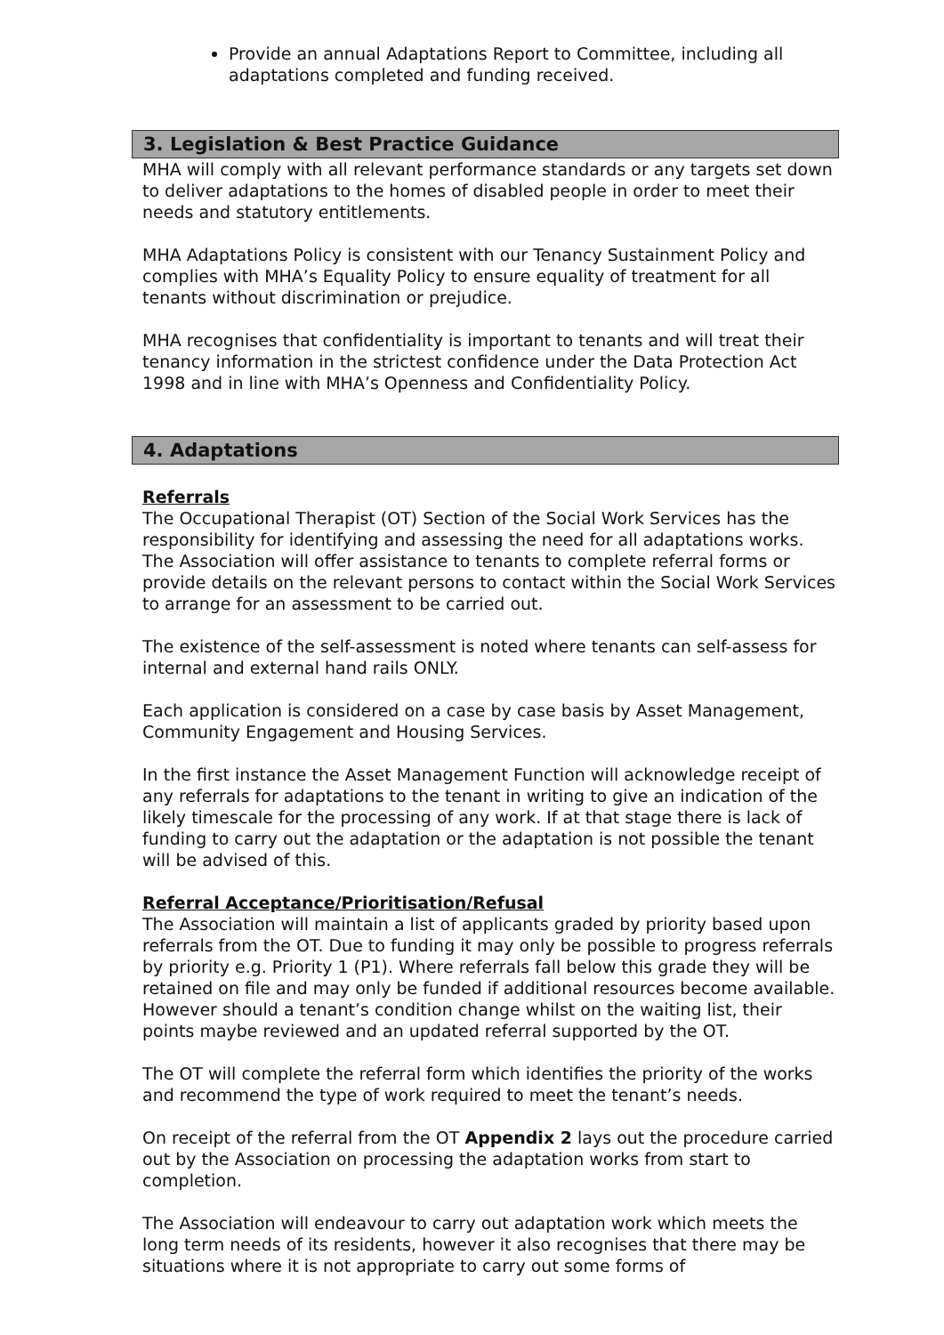Provide an annual Adaptations Report to Committee, including all adaptations completed and funding received.
3. Legislation & Best Practice Guidance
MHA will comply with all relevant performance standards or any targets set down to deliver adaptations to the homes of disabled people in order to meet their needs and statutory entitlements.
MHA Adaptations Policy is consistent with our Tenancy Sustainment Policy and complies with MHA’s Equality Policy to ensure equality of treatment for all tenants without discrimination or prejudice.
MHA recognises that confidentiality is important to tenants and will treat their tenancy information in the strictest confidence under the Data Protection Act 1998 and in line with MHA’s Openness and Confidentiality Policy.
4. Adaptations
Referrals
The Occupational Therapist (OT) Section of the Social Work Services has the responsibility for identifying and assessing the need for all adaptations works. The Association will offer assistance to tenants to complete referral forms or provide details on the relevant persons to contact within the Social Work Services to arrange for an assessment to be carried out.
The existence of the self-assessment is noted where tenants can self-assess for internal and external hand rails ONLY.
Each application is considered on a case by case basis by Asset Management, Community Engagement and Housing Services.
In the first instance the Asset Management Function will acknowledge receipt of any referrals for adaptations to the tenant in writing to give an indication of the likely timescale for the processing of any work. If at that stage there is lack of funding to carry out the adaptation or the adaptation is not possible the tenant will be advised of this.
Referral Acceptance/Prioritisation/Refusal
The Association will maintain a list of applicants graded by priority based upon referrals from the OT. Due to funding it may only be possible to progress referrals by priority e.g. Priority 1 (P1). Where referrals fall below this grade they will be retained on file and may only be funded if additional resources become available. However should a tenant’s condition change whilst on the waiting list, their points maybe reviewed and an updated referral supported by the OT.
The OT will complete the referral form which identifies the priority of the works and recommend the type of work required to meet the tenant’s needs.
On receipt of the referral from the OT Appendix 2 lays out the procedure carried out by the Association on processing the adaptation works from start to completion.
The Association will endeavour to carry out adaptation work which meets the long term needs of its residents, however it also recognises that there may be situations where it is not appropriate to carry out some forms of